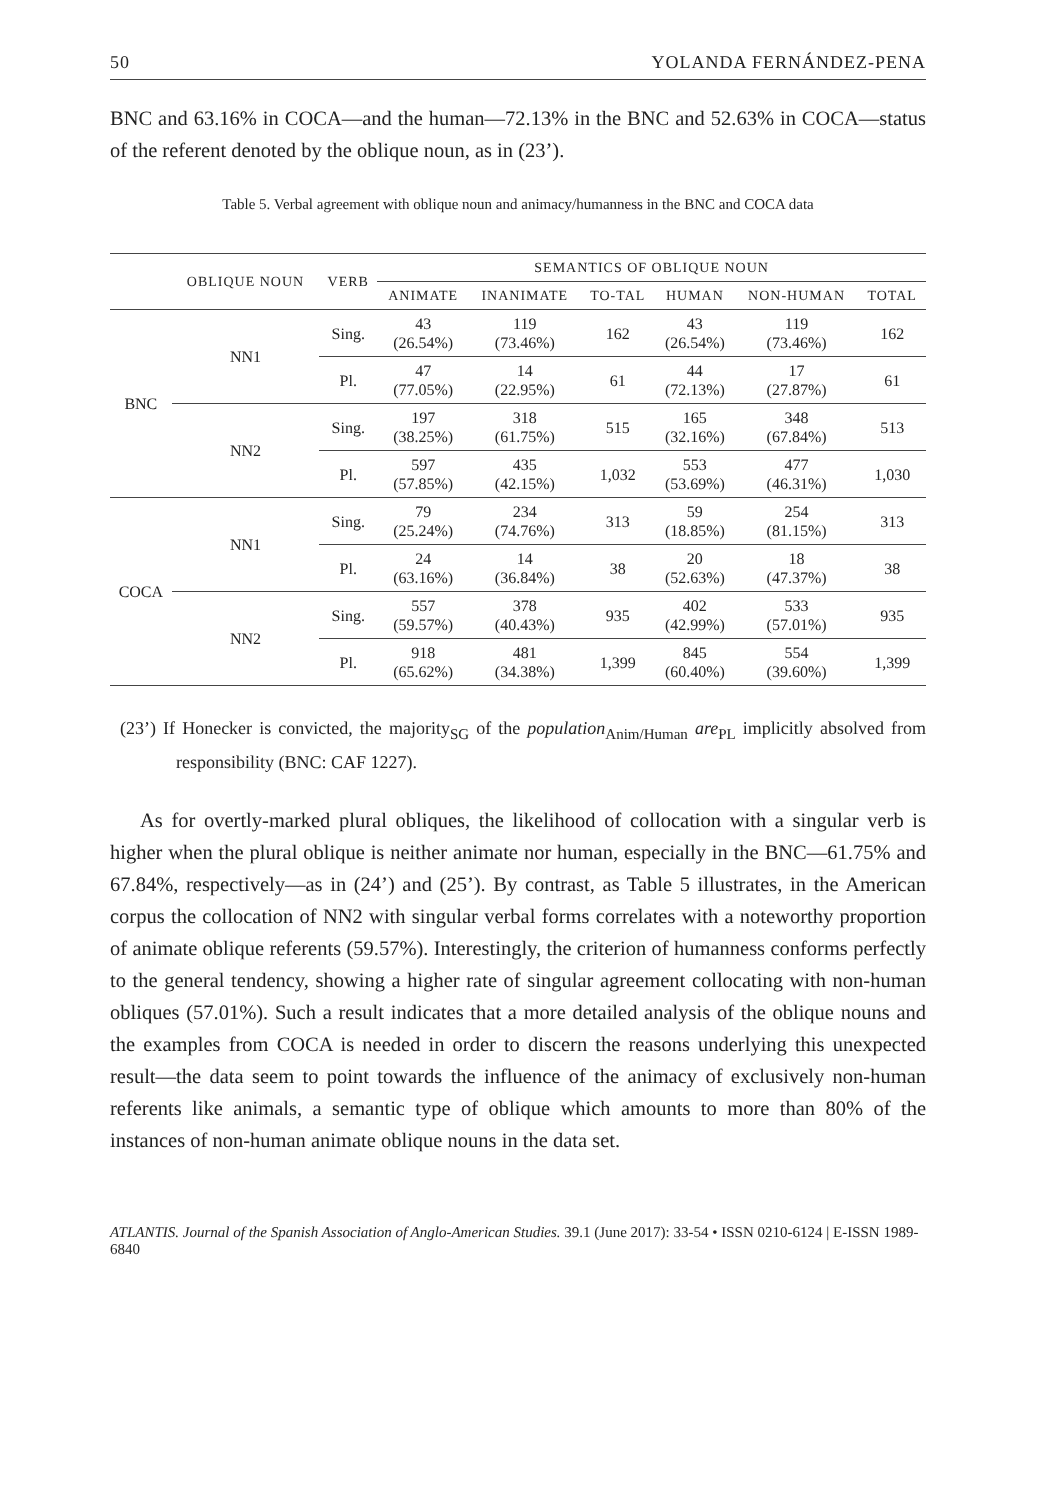50 YOLANDA FERNÁNDEZ-PENA
BNC and 63.16% in COCA—and the human—72.13% in the BNC and 52.63% in COCA—status of the referent denoted by the oblique noun, as in (23’).
Table 5. Verbal agreement with oblique noun and animacy/humanness in the BNC and COCA data
| | OBLIQUE NOUN | VERB | SEMANTICS OF OBLIQUE NOUN | | | | | |
| --- | --- | --- | --- | --- | --- | --- | --- | --- |
| | | | ANIMATE | INANIMATE | TO-TAL | HUMAN | NON-HUMAN | TOTAL |
| BNC | NN1 | Sing. | 43 (26.54%) | 119 (73.46%) | 162 | 43 (26.54%) | 119 (73.46%) | 162 |
| | | Pl. | 47 (77.05%) | 14 (22.95%) | 61 | 44 (72.13%) | 17 (27.87%) | 61 |
| | NN2 | Sing. | 197 (38.25%) | 318 (61.75%) | 515 | 165 (32.16%) | 348 (67.84%) | 513 |
| | | Pl. | 597 (57.85%) | 435 (42.15%) | 1,032 | 553 (53.69%) | 477 (46.31%) | 1,030 |
| COCA | NN1 | Sing. | 79 (25.24%) | 234 (74.76%) | 313 | 59 (18.85%) | 254 (81.15%) | 313 |
| | | Pl. | 24 (63.16%) | 14 (36.84%) | 38 | 20 (52.63%) | 18 (47.37%) | 38 |
| | NN2 | Sing. | 557 (59.57%) | 378 (40.43%) | 935 | 402 (42.99%) | 533 (57.01%) | 935 |
| | | Pl. | 918 (65.62%) | 481 (34.38%) | 1,399 | 845 (60.40%) | 554 (39.60%) | 1,399 |
(23’) If Honecker is convicted, the majority<sub>SG</sub> of the population<sub>Anim/Human</sub> are<sub>PL</sub> implicitly absolved from responsibility (BNC: CAF 1227).
As for overtly-marked plural obliques, the likelihood of collocation with a singular verb is higher when the plural oblique is neither animate nor human, especially in the BNC—61.75% and 67.84%, respectively—as in (24’) and (25’). By contrast, as Table 5 illustrates, in the American corpus the collocation of NN2 with singular verbal forms correlates with a noteworthy proportion of animate oblique referents (59.57%). Interestingly, the criterion of humanness conforms perfectly to the general tendency, showing a higher rate of singular agreement collocating with non-human obliques (57.01%). Such a result indicates that a more detailed analysis of the oblique nouns and the examples from COCA is needed in order to discern the reasons underlying this unexpected result—the data seem to point towards the influence of the animacy of exclusively non-human referents like animals, a semantic type of oblique which amounts to more than 80% of the instances of non-human animate oblique nouns in the data set.
ATLANTIS. Journal of the Spanish Association of Anglo-American Studies. 39.1 (June 2017): 33-54 • ISSN 0210-6124 | E-ISSN 1989-6840